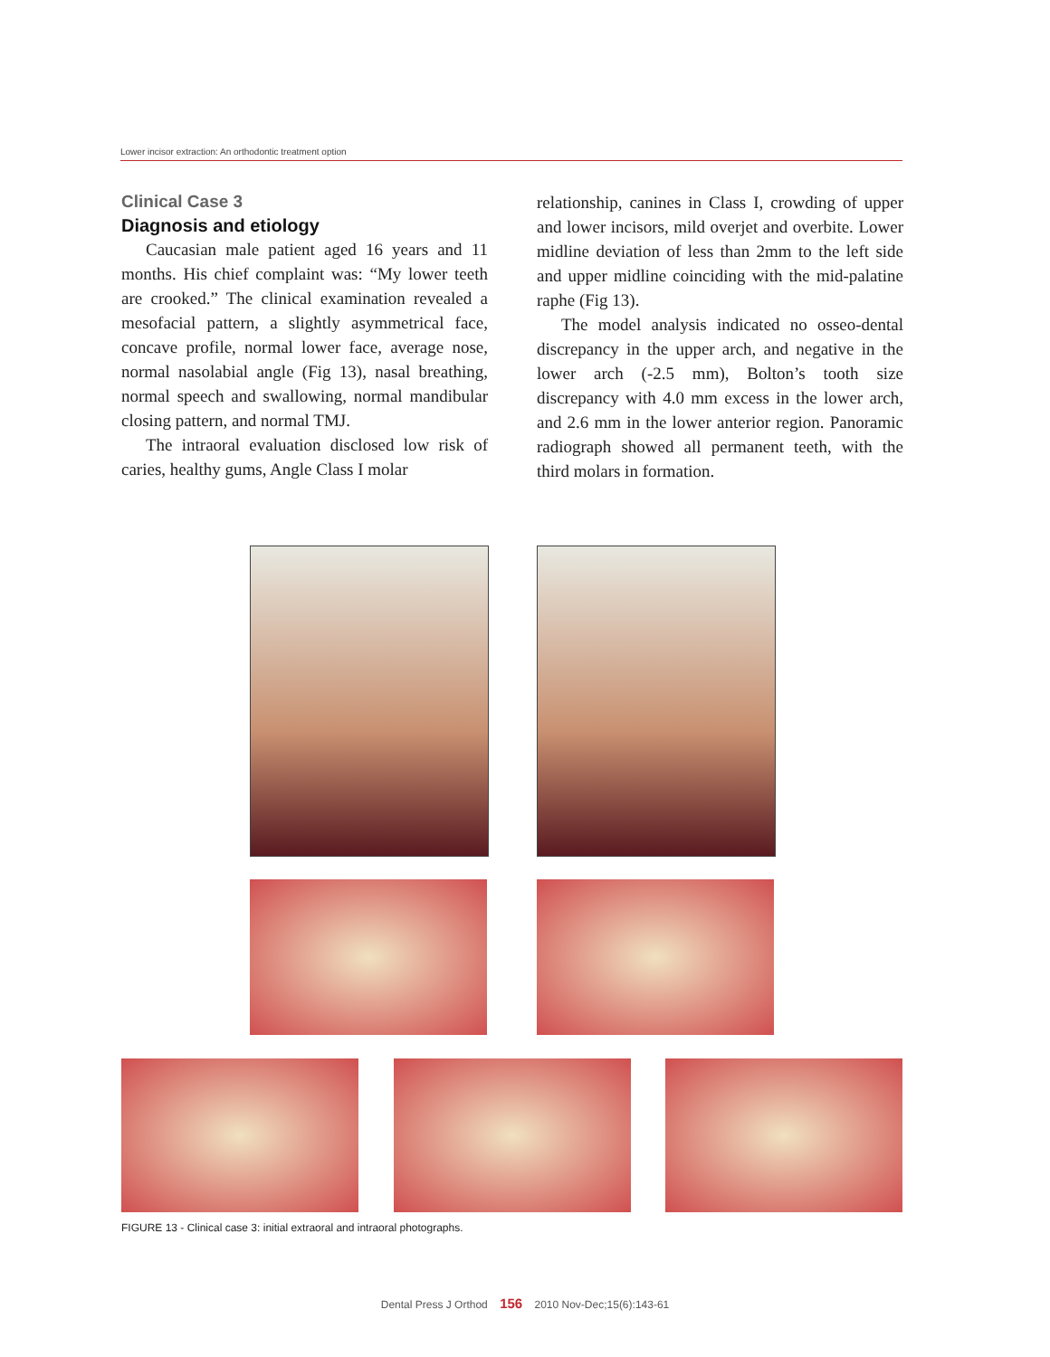Lower incisor extraction: An orthodontic treatment option
Clinical Case 3
Diagnosis and etiology
Caucasian male patient aged 16 years and 11 months. His chief complaint was: “My lower teeth are crooked.” The clinical examination revealed a mesofacial pattern, a slightly asymmetrical face, concave profile, normal lower face, average nose, normal nasolabial angle (Fig 13), nasal breathing, normal speech and swallowing, normal mandibular closing pattern, and normal TMJ.
The intraoral evaluation disclosed low risk of caries, healthy gums, Angle Class I molar
relationship, canines in Class I, crowding of upper and lower incisors, mild overjet and overbite. Lower midline deviation of less than 2mm to the left side and upper midline coinciding with the mid-palatine raphe (Fig 13).
The model analysis indicated no osseo-dental discrepancy in the upper arch, and negative in the lower arch (-2.5 mm), Bolton’s tooth size discrepancy with 4.0 mm excess in the lower arch, and 2.6 mm in the lower anterior region. Panoramic radiograph showed all permanent teeth, with the third molars in formation.
FIGURE 13 - Clinical case 3: initial extraoral and intraoral photographs.
Dental Press J Orthod 156 2010 Nov-Dec;15(6):143-61